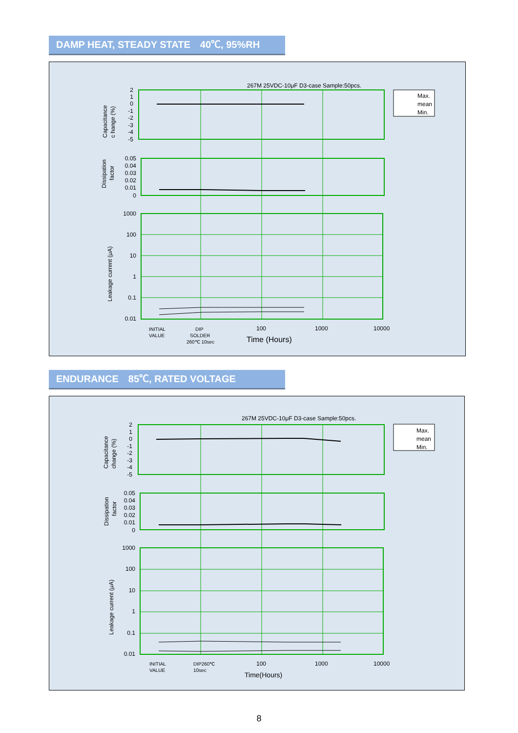DAMP HEAT, STEADY STATE　40℃, 95%RH
267M 25VDC-10μF D3-case Sample:50pcs.
Max.
mean
Min.
2
1
0
-1
-2
-3
-4
-5
0.05
0.04
0.03
0.02
0.01
0
1000
100
10
1
0.1
0.01
Capacitance
c hange (%)
Dissipation
factor
Leakage current (μA)
INITIAL
VALUE
DIP
SOLDER
260℃ 10sec
100
1000
10000
Time (Hours)
ENDURANCE　85℃, RATED VOLTAGE
267M 25VDC-10μF D3-case Sample:50pcs.
Max.
mean
Min.
2
1
0
-1
-2
-3
-4
-5
0.05
0.04
0.03
0.02
0.01
0
1000
100
10
1
0.1
0.01
Capacitance
change (%)
Dissipation
factor
Leakage current (μA)
INITIAL
VALUE
DIP260℃
10sec
100
1000
10000
Time(Hours)
8